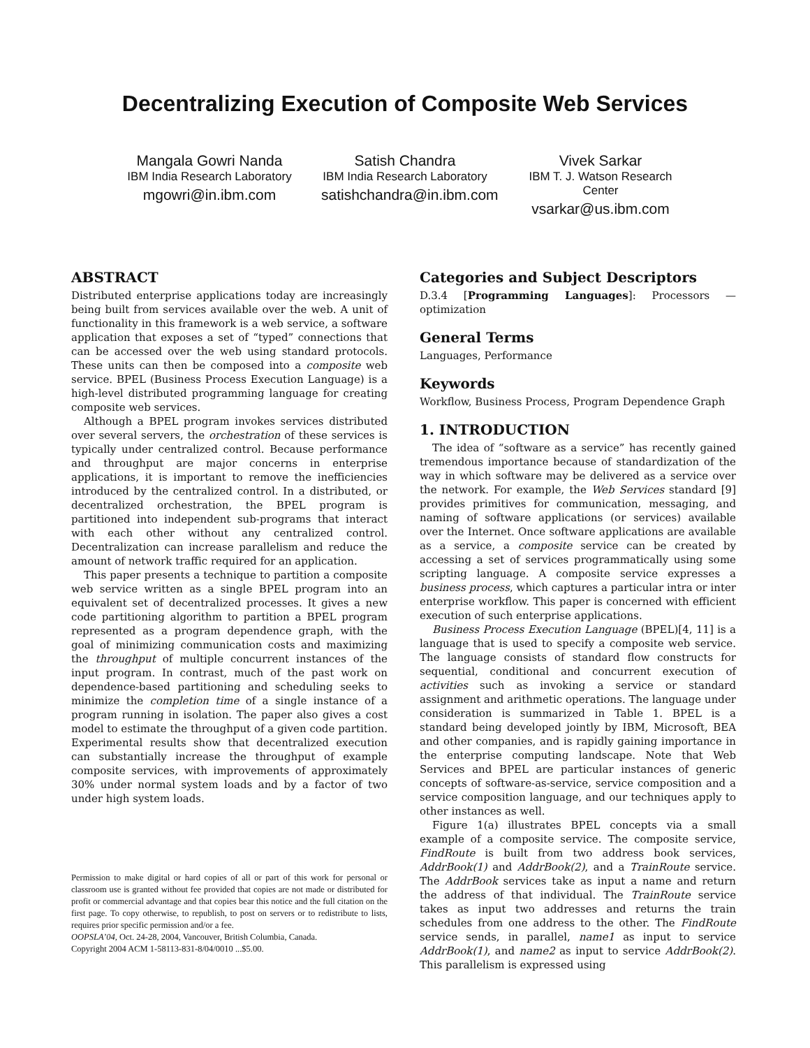Decentralizing Execution of Composite Web Services
Mangala Gowri Nanda
IBM India Research Laboratory
mgowri@in.ibm.com
Satish Chandra
IBM India Research Laboratory
satishchandra@in.ibm.com
Vivek Sarkar
IBM T. J. Watson Research Center
vsarkar@us.ibm.com
ABSTRACT
Distributed enterprise applications today are increasingly being built from services available over the web. A unit of functionality in this framework is a web service, a software application that exposes a set of “typed” connections that can be accessed over the web using standard protocols. These units can then be composed into a composite web service. BPEL (Business Process Execution Language) is a high-level distributed programming language for creating composite web services.
Although a BPEL program invokes services distributed over several servers, the orchestration of these services is typically under centralized control. Because performance and throughput are major concerns in enterprise applications, it is important to remove the inefficiencies introduced by the centralized control. In a distributed, or decentralized orchestration, the BPEL program is partitioned into independent sub-programs that interact with each other without any centralized control. Decentralization can increase parallelism and reduce the amount of network traffic required for an application.
This paper presents a technique to partition a composite web service written as a single BPEL program into an equivalent set of decentralized processes. It gives a new code partitioning algorithm to partition a BPEL program represented as a program dependence graph, with the goal of minimizing communication costs and maximizing the throughput of multiple concurrent instances of the input program. In contrast, much of the past work on dependence-based partitioning and scheduling seeks to minimize the completion time of a single instance of a program running in isolation. The paper also gives a cost model to estimate the throughput of a given code partition. Experimental results show that decentralized execution can substantially increase the throughput of example composite services, with improvements of approximately 30% under normal system loads and by a factor of two under high system loads.
Permission to make digital or hard copies of all or part of this work for personal or classroom use is granted without fee provided that copies are not made or distributed for profit or commercial advantage and that copies bear this notice and the full citation on the first page. To copy otherwise, to republish, to post on servers or to redistribute to lists, requires prior specific permission and/or a fee.
OOPSLA’04, Oct. 24-28, 2004, Vancouver, British Columbia, Canada.
Copyright 2004 ACM 1-58113-831-8/04/0010 ...$5.00.
Categories and Subject Descriptors
D.3.4 [Programming Languages]: Processors — optimization
General Terms
Languages, Performance
Keywords
Workflow, Business Process, Program Dependence Graph
1. INTRODUCTION
The idea of “software as a service” has recently gained tremendous importance because of standardization of the way in which software may be delivered as a service over the network. For example, the Web Services standard [9] provides primitives for communication, messaging, and naming of software applications (or services) available over the Internet. Once software applications are available as a service, a composite service can be created by accessing a set of services programmatically using some scripting language. A composite service expresses a business process, which captures a particular intra or inter enterprise workflow. This paper is concerned with efficient execution of such enterprise applications.
Business Process Execution Language (BPEL)[4, 11] is a language that is used to specify a composite web service. The language consists of standard flow constructs for sequential, conditional and concurrent execution of activities such as invoking a service or standard assignment and arithmetic operations. The language under consideration is summarized in Table 1. BPEL is a standard being developed jointly by IBM, Microsoft, BEA and other companies, and is rapidly gaining importance in the enterprise computing landscape. Note that Web Services and BPEL are particular instances of generic concepts of software-as-service, service composition and a service composition language, and our techniques apply to other instances as well.
Figure 1(a) illustrates BPEL concepts via a small example of a composite service. The composite service, FindRoute is built from two address book services, AddrBook(1) and AddrBook(2), and a TrainRoute service. The AddrBook services take as input a name and return the address of that individual. The TrainRoute service takes as input two addresses and returns the train schedules from one address to the other. The FindRoute service sends, in parallel, name1 as input to service AddrBook(1), and name2 as input to service AddrBook(2). This parallelism is expressed using